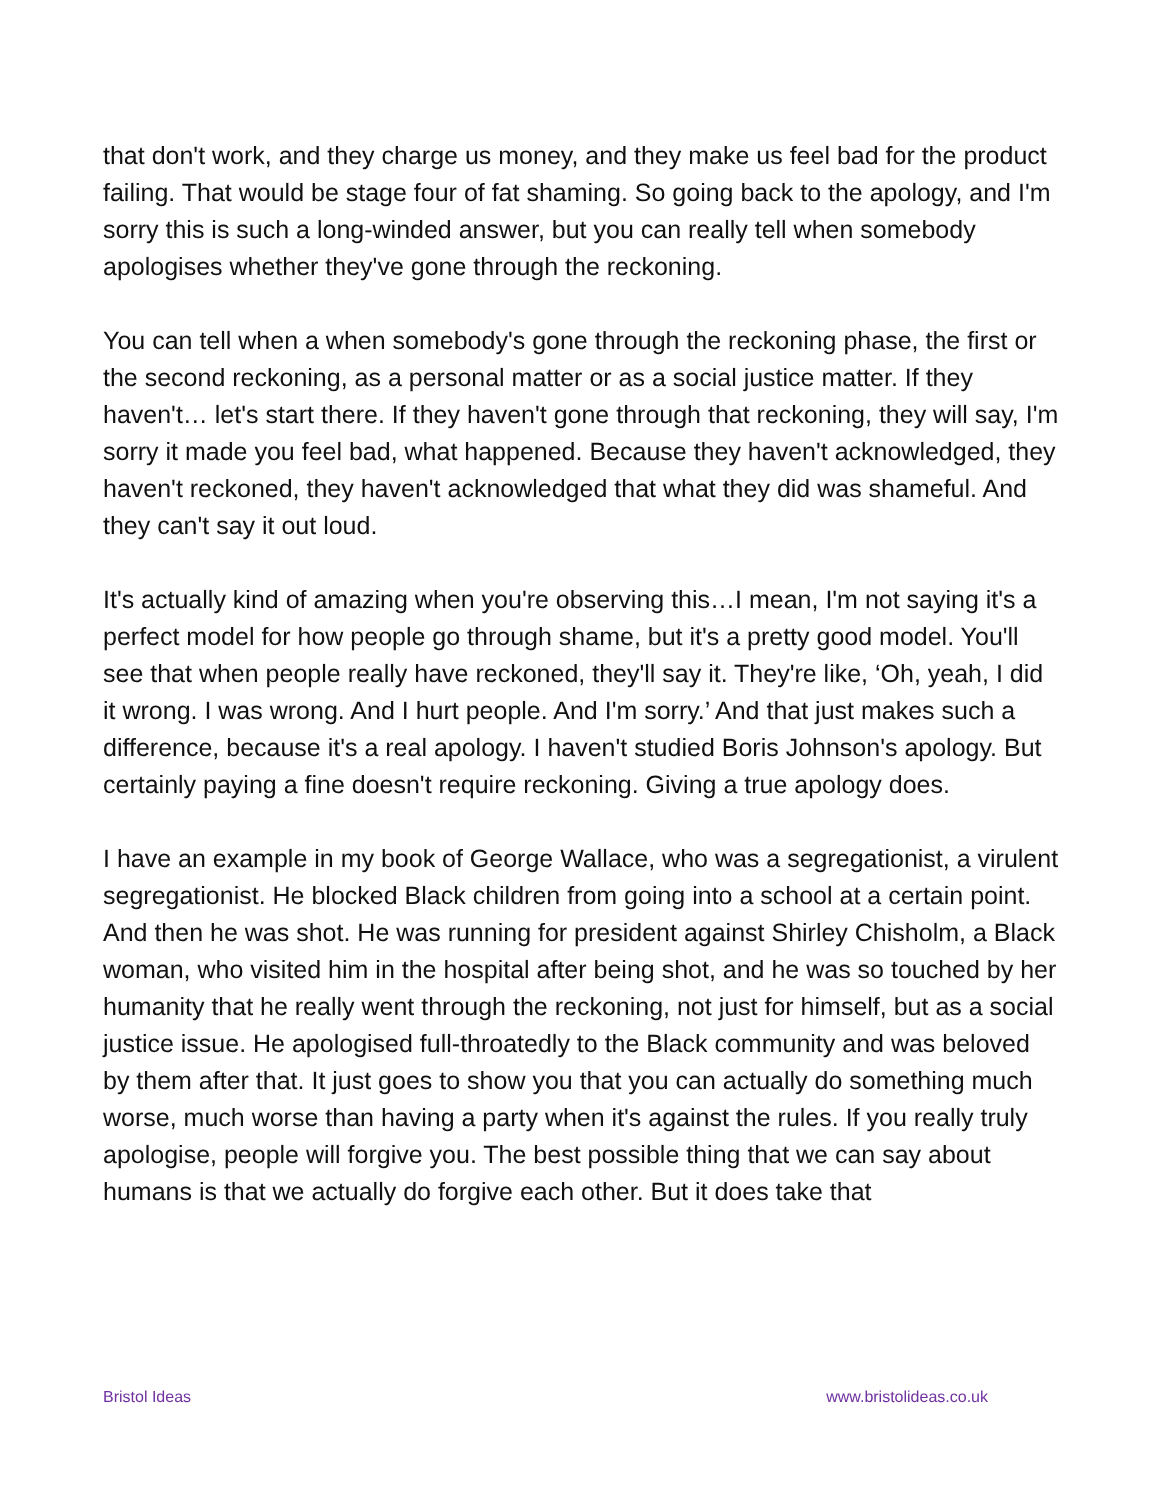that don't work, and they charge us money, and they make us feel bad for the product failing. That would be stage four of fat shaming. So going back to the apology, and I'm sorry this is such a long-winded answer, but you can really tell when somebody apologises whether they've gone through the reckoning.
You can tell when a when somebody's gone through the reckoning phase, the first or the second reckoning, as a personal matter or as a social justice matter. If they haven't… let's start there. If they haven't gone through that reckoning, they will say, I'm sorry it made you feel bad, what happened. Because they haven't acknowledged, they haven't reckoned, they haven't acknowledged that what they did was shameful. And they can't say it out loud.
It's actually kind of amazing when you're observing this…I mean, I'm not saying it's a perfect model for how people go through shame, but it's a pretty good model. You'll see that when people really have reckoned, they'll say it. They're like, ‘Oh, yeah, I did it wrong. I was wrong. And I hurt people. And I'm sorry.’ And that just makes such a difference, because it's a real apology. I haven't studied Boris Johnson's apology. But certainly paying a fine doesn't require reckoning. Giving a true apology does.
I have an example in my book of George Wallace, who was a segregationist, a virulent segregationist. He blocked Black children from going into a school at a certain point. And then he was shot. He was running for president against Shirley Chisholm, a Black woman, who visited him in the hospital after being shot, and he was so touched by her humanity that he really went through the reckoning, not just for himself, but as a social justice issue. He apologised full-throatedly to the Black community and was beloved by them after that. It just goes to show you that you can actually do something much worse, much worse than having a party when it's against the rules. If you really truly apologise, people will forgive you. The best possible thing that we can say about humans is that we actually do forgive each other. But it does take that
Bristol Ideas www.bristolideas.co.uk